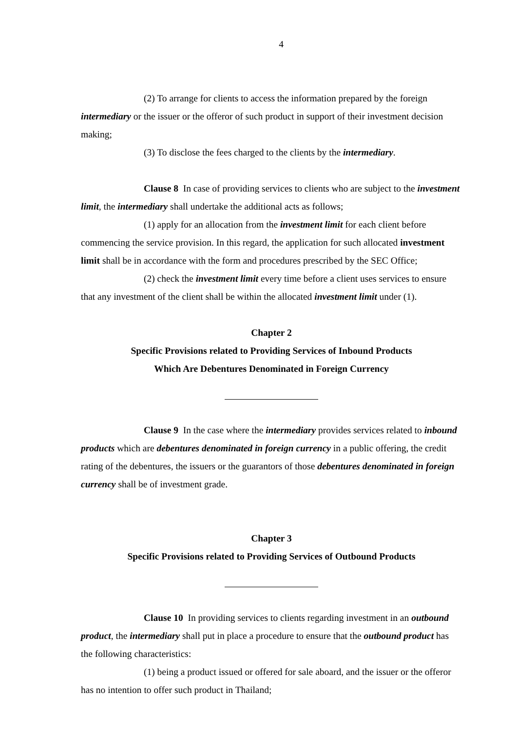4
(2) To arrange for clients to access the information prepared by the foreign intermediary or the issuer or the offeror of such product in support of their investment decision making;
(3) To disclose the fees charged to the clients by the intermediary.
Clause 8 In case of providing services to clients who are subject to the investment limit, the intermediary shall undertake the additional acts as follows;
(1) apply for an allocation from the investment limit for each client before commencing the service provision. In this regard, the application for such allocated investment limit shall be in accordance with the form and procedures prescribed by the SEC Office;
(2) check the investment limit every time before a client uses services to ensure that any investment of the client shall be within the allocated investment limit under (1).
Chapter 2
Specific Provisions related to Providing Services of Inbound Products
Which Are Debentures Denominated in Foreign Currency
Clause 9 In the case where the intermediary provides services related to inbound products which are debentures denominated in foreign currency in a public offering, the credit rating of the debentures, the issuers or the guarantors of those debentures denominated in foreign currency shall be of investment grade.
Chapter 3
Specific Provisions related to Providing Services of Outbound Products
Clause 10 In providing services to clients regarding investment in an outbound product, the intermediary shall put in place a procedure to ensure that the outbound product has the following characteristics:
(1) being a product issued or offered for sale aboard, and the issuer or the offeror has no intention to offer such product in Thailand;